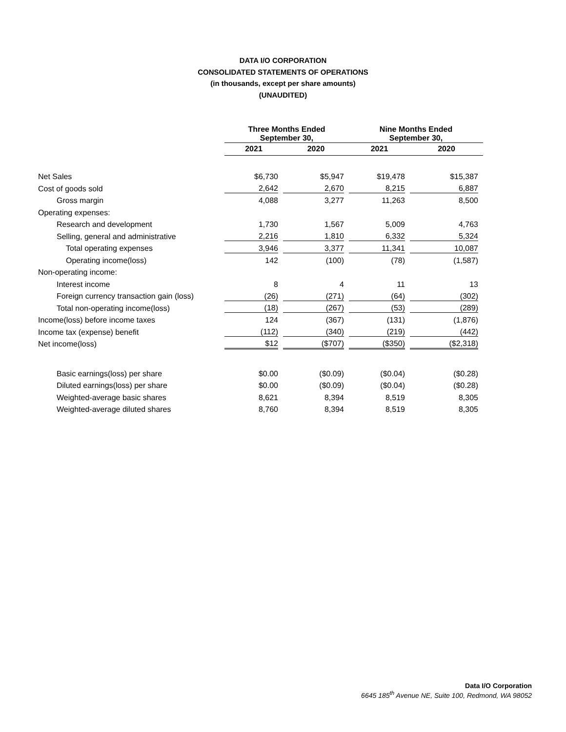DATA I/O CORPORATION
CONSOLIDATED STATEMENTS OF OPERATIONS
(in thousands, except per share amounts)
(UNAUDITED)
| | Three Months Ended September 30, | | Nine Months Ended September 30, | |
| --- | --- | --- | --- | --- |
| | 2021 | 2020 | 2021 | 2020 |
| Net Sales | $6,730 | $5,947 | $19,478 | $15,387 |
| Cost of goods sold | 2,642 | 2,670 | 8,215 | 6,887 |
| Gross margin | 4,088 | 3,277 | 11,263 | 8,500 |
| Operating expenses: | | | | |
| Research and development | 1,730 | 1,567 | 5,009 | 4,763 |
| Selling, general and administrative | 2,216 | 1,810 | 6,332 | 5,324 |
| Total operating expenses | 3,946 | 3,377 | 11,341 | 10,087 |
| Operating income(loss) | 142 | (100) | (78) | (1,587) |
| Non-operating income: | | | | |
| Interest income | 8 | 4 | 11 | 13 |
| Foreign currency transaction gain (loss) | (26) | (271) | (64) | (302) |
| Total non-operating income(loss) | (18) | (267) | (53) | (289) |
| Income(loss) before income taxes | 124 | (367) | (131) | (1,876) |
| Income tax (expense) benefit | (112) | (340) | (219) | (442) |
| Net income(loss) | $12 | ($707) | ($350) | ($2,318) |
| Basic earnings(loss) per share | $0.00 | ($0.09) | ($0.04) | ($0.28) |
| Diluted earnings(loss) per share | $0.00 | ($0.09) | ($0.04) | ($0.28) |
| Weighted-average basic shares | 8,621 | 8,394 | 8,519 | 8,305 |
| Weighted-average diluted shares | 8,760 | 8,394 | 8,519 | 8,305 |
Data I/O Corporation
6645 185<sup>th</sup> Avenue NE, Suite 100, Redmond, WA 98052